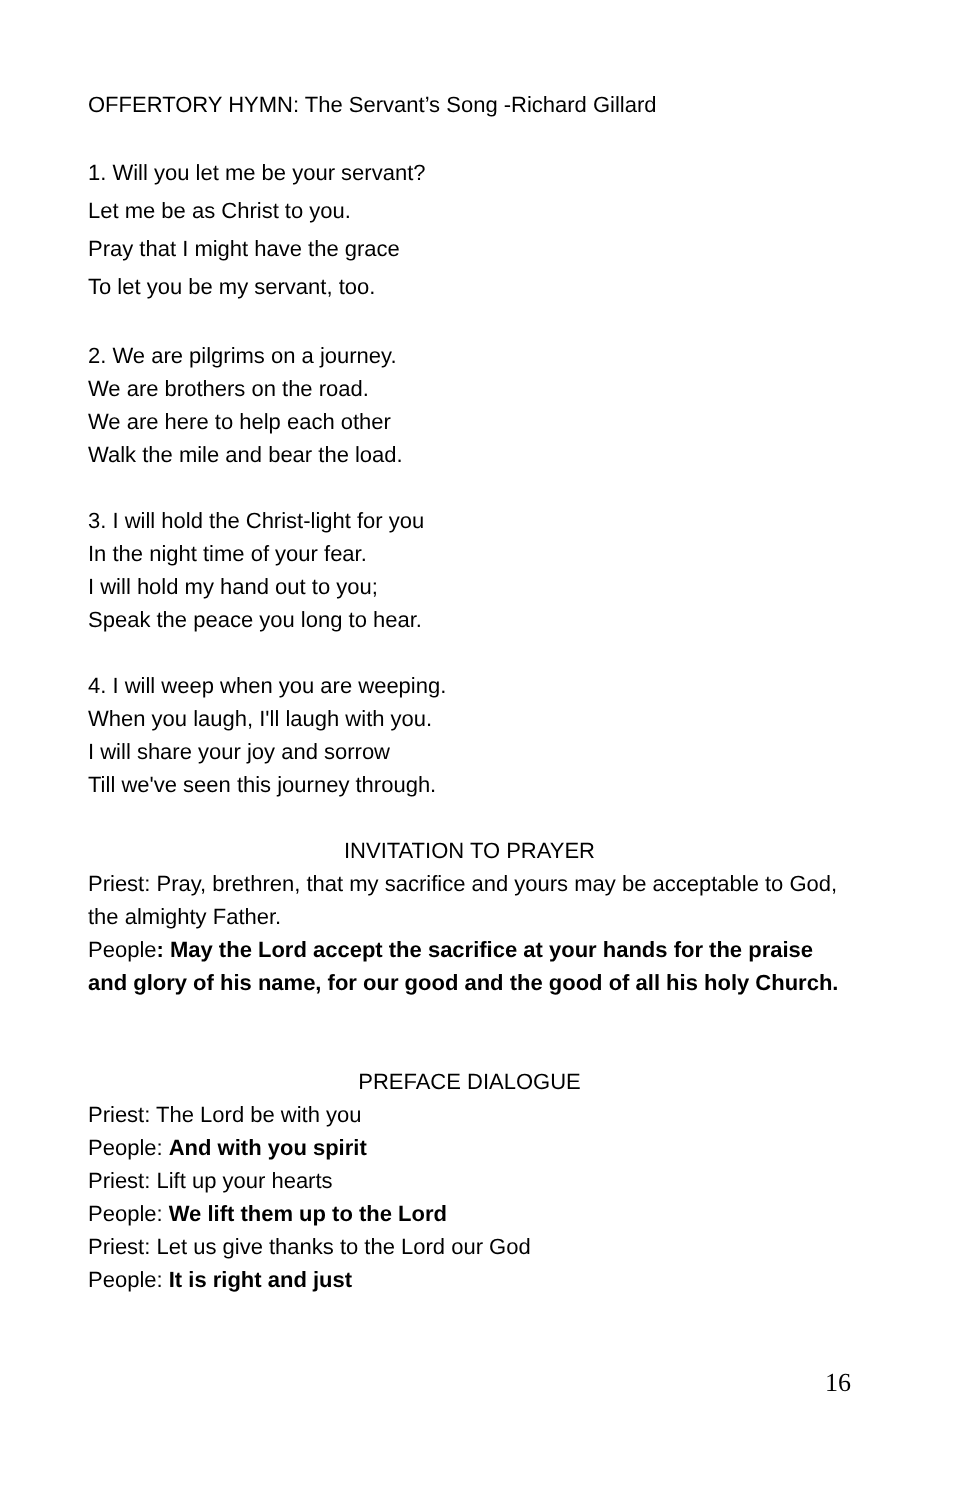OFFERTORY HYMN: The Servant’s Song -Richard Gillard
1. Will you let me be your servant?
Let me be as Christ to you.
Pray that I might have the grace
To let you be my servant, too.
2. We are pilgrims on a journey.
We are brothers on the road.
We are here to help each other
Walk the mile and bear the load.
3. I will hold the Christ-light for you
In the night time of your fear.
I will hold my hand out to you;
Speak the peace you long to hear.
4. I will weep when you are weeping.
When you laugh, I'll laugh with you.
I will share your joy and sorrow
Till we've seen this journey through.
INVITATION TO PRAYER
Priest: Pray, brethren, that my sacrifice and yours may be acceptable to God, the almighty Father.
People: May the Lord accept the sacrifice at your hands for the praise and glory of his name, for our good and the good of all his holy Church.
PREFACE DIALOGUE
Priest: The Lord be with you
People: And with you spirit
Priest: Lift up your hearts
People: We lift them up to the Lord
Priest: Let us give thanks to the Lord our God
People: It is right and just
16